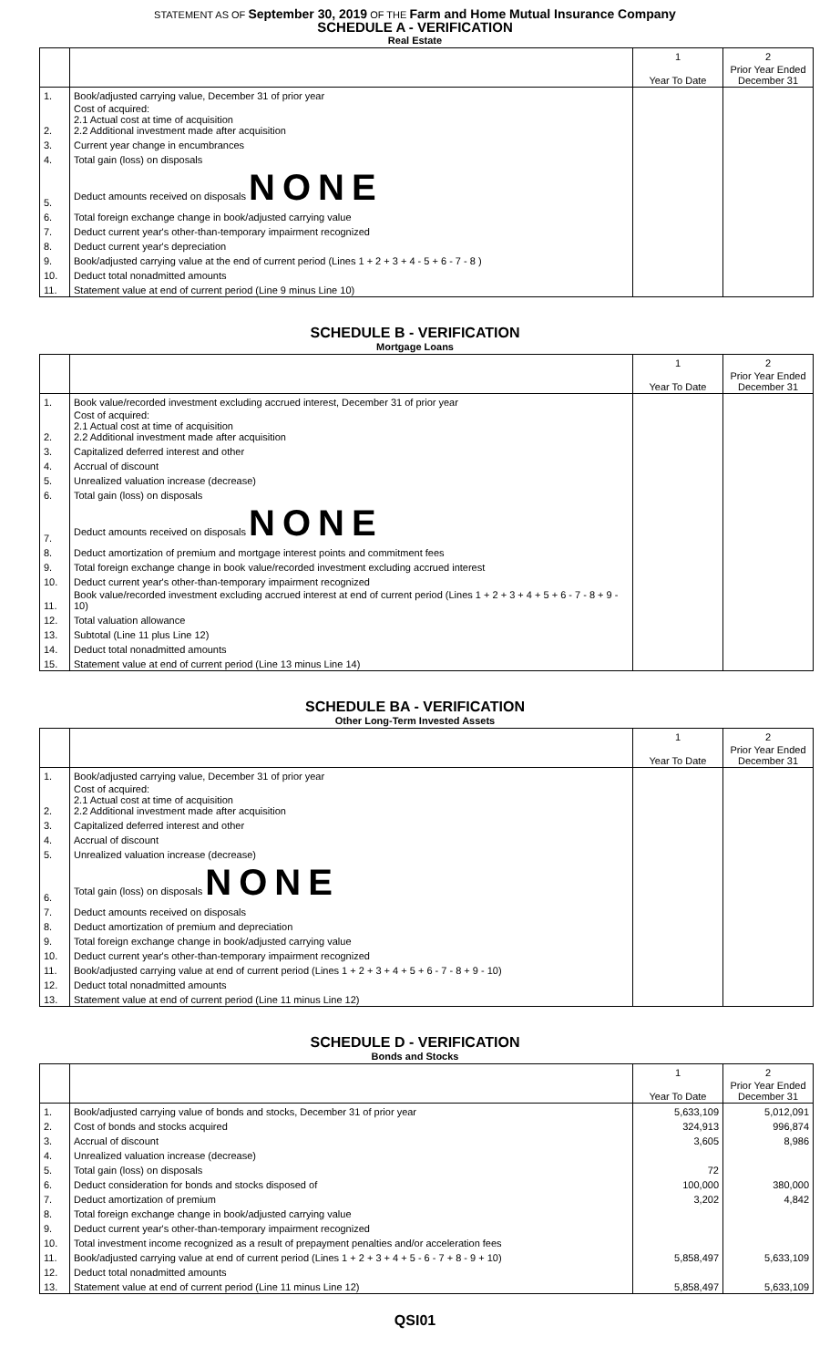STATEMENT AS OF September 30, 2019 OF THE Farm and Home Mutual Insurance Company
SCHEDULE A - VERIFICATION
Real Estate
| | | 1 | 2 |
| --- | --- | --- | --- |
| | | Year To Date | Prior Year Ended December 31 |
| 1. | Book/adjusted carrying value, December 31 of prior year | | |
| 2. | Cost of acquired: 2.1 Actual cost at time of acquisition 2.2 Additional investment made after acquisition | | |
| 3. | Current year change in encumbrances | | |
| 4. | Total gain (loss) on disposals | | |
| 5. | Deduct amounts received on disposals NONE | | |
| 6. | Total foreign exchange change in book/adjusted carrying value | | |
| 7. | Deduct current year's other-than-temporary impairment recognized | | |
| 8. | Deduct current year's depreciation | | |
| 9. | Book/adjusted carrying value at the end of current period (Lines 1 + 2 + 3 + 4 - 5 + 6 - 7 - 8 ) | | |
| 10. | Deduct total nonadmitted amounts | | |
| 11. | Statement value at end of current period (Line 9 minus Line 10) | | |
SCHEDULE B - VERIFICATION
Mortgage Loans
| | | 1 | 2 |
| --- | --- | --- | --- |
| | | Year To Date | Prior Year Ended December 31 |
| 1. | Book value/recorded investment excluding accrued interest, December 31 of prior year | | |
| 2. | Cost of acquired: 2.1 Actual cost at time of acquisition 2.2 Additional investment made after acquisition | | |
| 3. | Capitalized deferred interest and other | | |
| 4. | Accrual of discount | | |
| 5. | Unrealized valuation increase (decrease) | | |
| 6. | Total gain (loss) on disposals | | |
| 7. | Deduct amounts received on disposals NONE | | |
| 8. | Deduct amortization of premium and mortgage interest points and commitment fees | | |
| 9. | Total foreign exchange change in book value/recorded investment excluding accrued interest | | |
| 10. | Deduct current year's other-than-temporary impairment recognized | | |
| 11. | Book value/recorded investment excluding accrued interest at end of current period (Lines 1 + 2 + 3 + 4 + 5 + 6 - 7 - 8 + 9 - 10) | | |
| 12. | Total valuation allowance | | |
| 13. | Subtotal (Line 11 plus Line 12) | | |
| 14. | Deduct total nonadmitted amounts | | |
| 15. | Statement value at end of current period (Line 13 minus Line 14) | | |
SCHEDULE BA - VERIFICATION
Other Long-Term Invested Assets
| | | 1 | 2 |
| --- | --- | --- | --- |
| | | Year To Date | Prior Year Ended December 31 |
| 1. | Book/adjusted carrying value, December 31 of prior year | | |
| 2. | Cost of acquired: 2.1 Actual cost at time of acquisition 2.2 Additional investment made after acquisition | | |
| 3. | Capitalized deferred interest and other | | |
| 4. | Accrual of discount | | |
| 5. | Unrealized valuation increase (decrease) | | |
| 6. | Total gain (loss) on disposals NONE | | |
| 7. | Deduct amounts received on disposals | | |
| 8. | Deduct amortization of premium and depreciation | | |
| 9. | Total foreign exchange change in book/adjusted carrying value | | |
| 10. | Deduct current year's other-than-temporary impairment recognized | | |
| 11. | Book/adjusted carrying value at end of current period (Lines 1 + 2 + 3 + 4 + 5 + 6 - 7 - 8 + 9 - 10) | | |
| 12. | Deduct total nonadmitted amounts | | |
| 13. | Statement value at end of current period (Line 11 minus Line 12) | | |
SCHEDULE D - VERIFICATION
Bonds and Stocks
| | | 1 | 2 |
| --- | --- | --- | --- |
| | | Year To Date | Prior Year Ended December 31 |
| 1. | Book/adjusted carrying value of bonds and stocks, December 31 of prior year | 5,633,109 | 5,012,091 |
| 2. | Cost of bonds and stocks acquired | 324,913 | 996,874 |
| 3. | Accrual of discount | 3,605 | 8,986 |
| 4. | Unrealized valuation increase (decrease) | | |
| 5. | Total gain (loss) on disposals | 72 | |
| 6. | Deduct consideration for bonds and stocks disposed of | 100,000 | 380,000 |
| 7. | Deduct amortization of premium | 3,202 | 4,842 |
| 8. | Total foreign exchange change in book/adjusted carrying value | | |
| 9. | Deduct current year's other-than-temporary impairment recognized | | |
| 10. | Total investment income recognized as a result of prepayment penalties and/or acceleration fees | | |
| 11. | Book/adjusted carrying value at end of current period (Lines 1 + 2 + 3 + 4 + 5 - 6 - 7 + 8 - 9 + 10) | 5,858,497 | 5,633,109 |
| 12. | Deduct total nonadmitted amounts | | |
| 13. | Statement value at end of current period (Line 11 minus Line 12) | 5,858,497 | 5,633,109 |
QSI01